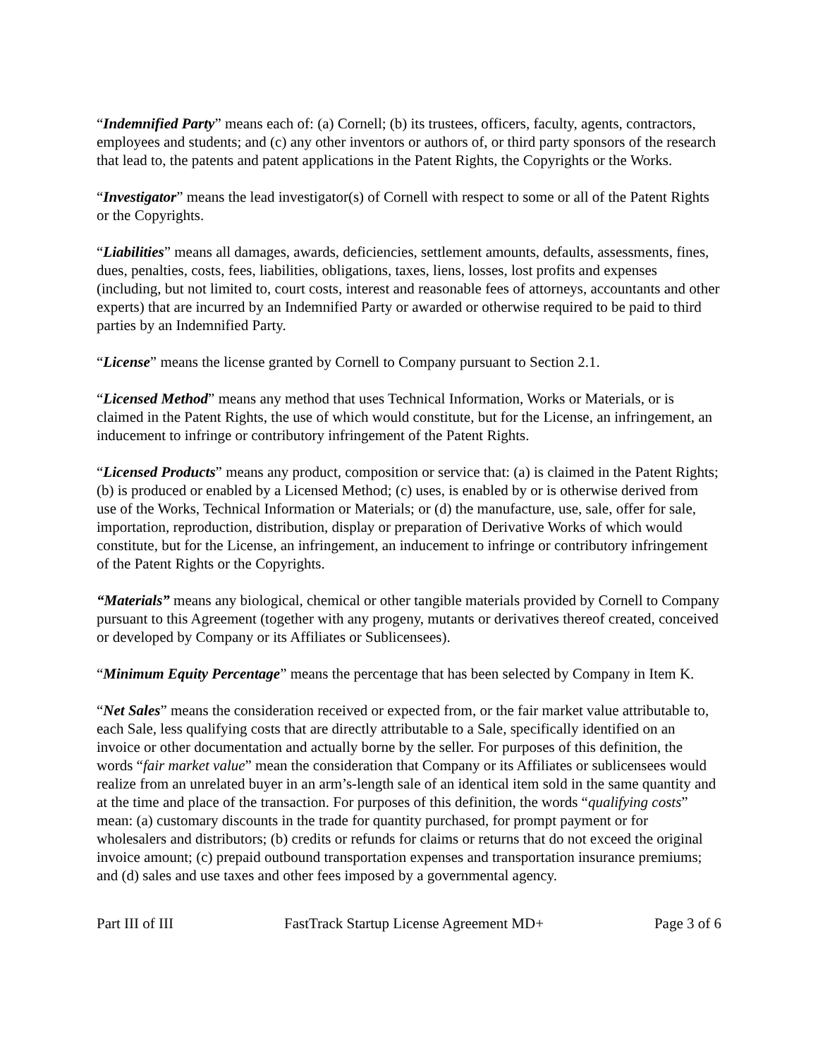“Indemnified Party” means each of: (a) Cornell; (b) its trustees, officers, faculty, agents, contractors, employees and students; and (c) any other inventors or authors of, or third party sponsors of the research that lead to, the patents and patent applications in the Patent Rights, the Copyrights or the Works.
“Investigator” means the lead investigator(s) of Cornell with respect to some or all of the Patent Rights or the Copyrights.
“Liabilities” means all damages, awards, deficiencies, settlement amounts, defaults, assessments, fines, dues, penalties, costs, fees, liabilities, obligations, taxes, liens, losses, lost profits and expenses (including, but not limited to, court costs, interest and reasonable fees of attorneys, accountants and other experts) that are incurred by an Indemnified Party or awarded or otherwise required to be paid to third parties by an Indemnified Party.
“License” means the license granted by Cornell to Company pursuant to Section 2.1.
“Licensed Method” means any method that uses Technical Information, Works or Materials, or is claimed in the Patent Rights, the use of which would constitute, but for the License, an infringement, an inducement to infringe or contributory infringement of the Patent Rights.
“Licensed Products” means any product, composition or service that: (a) is claimed in the Patent Rights; (b) is produced or enabled by a Licensed Method; (c) uses, is enabled by or is otherwise derived from use of the Works, Technical Information or Materials; or (d) the manufacture, use, sale, offer for sale, importation, reproduction, distribution, display or preparation of Derivative Works of which would constitute, but for the License, an infringement, an inducement to infringe or contributory infringement of the Patent Rights or the Copyrights.
“Materials” means any biological, chemical or other tangible materials provided by Cornell to Company pursuant to this Agreement (together with any progeny, mutants or derivatives thereof created, conceived or developed by Company or its Affiliates or Sublicensees).
“Minimum Equity Percentage” means the percentage that has been selected by Company in Item K.
“Net Sales” means the consideration received or expected from, or the fair market value attributable to, each Sale, less qualifying costs that are directly attributable to a Sale, specifically identified on an invoice or other documentation and actually borne by the seller. For purposes of this definition, the words “fair market value” mean the consideration that Company or its Affiliates or sublicensees would realize from an unrelated buyer in an arm’s-length sale of an identical item sold in the same quantity and at the time and place of the transaction. For purposes of this definition, the words “qualifying costs” mean: (a) customary discounts in the trade for quantity purchased, for prompt payment or for wholesalers and distributors; (b) credits or refunds for claims or returns that do not exceed the original invoice amount; (c) prepaid outbound transportation expenses and transportation insurance premiums; and (d) sales and use taxes and other fees imposed by a governmental agency.
Part III of III FastTrack Startup License Agreement MD+ Page 3 of 6